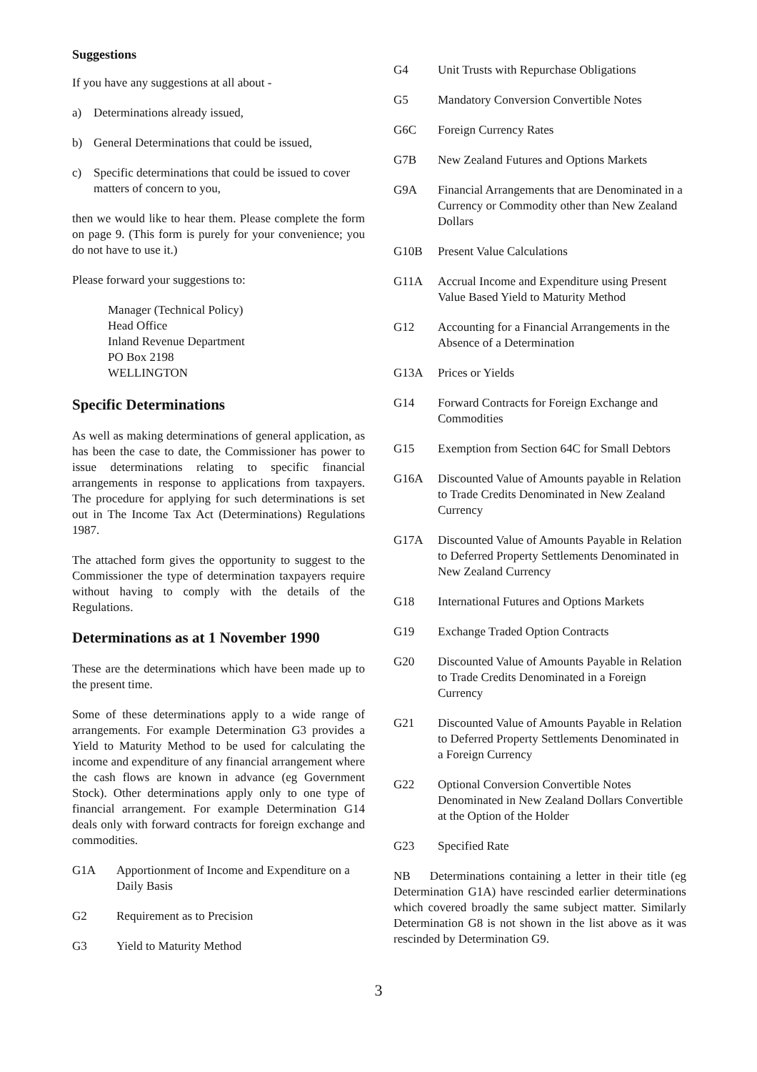Suggestions
If you have any suggestions at all about -
a) Determinations already issued,
b) General Determinations that could be issued,
c) Specific determinations that could be issued to cover matters of concern to you,
then we would like to hear them. Please complete the form on page 9. (This form is purely for your convenience; you do not have to use it.)
Please forward your suggestions to:
Manager (Technical Policy)
Head Office
Inland Revenue Department
PO Box 2198
WELLINGTON
Specific Determinations
As well as making determinations of general application, as has been the case to date, the Commissioner has power to issue determinations relating to specific financial arrangements in response to applications from taxpayers. The procedure for applying for such determinations is set out in The Income Tax Act (Determinations) Regulations 1987.
The attached form gives the opportunity to suggest to the Commissioner the type of determination taxpayers require without having to comply with the details of the Regulations.
Determinations as at 1 November 1990
These are the determinations which have been made up to the present time.
Some of these determinations apply to a wide range of arrangements. For example Determination G3 provides a Yield to Maturity Method to be used for calculating the income and expenditure of any financial arrangement where the cash flows are known in advance (eg Government Stock). Other determinations apply only to one type of financial arrangement. For example Determination G14 deals only with forward contracts for foreign exchange and commodities.
G1A Apportionment of Income and Expenditure on a Daily Basis
G2 Requirement as to Precision
G3 Yield to Maturity Method
G4 Unit Trusts with Repurchase Obligations
G5 Mandatory Conversion Convertible Notes
G6C Foreign Currency Rates
G7B New Zealand Futures and Options Markets
G9A Financial Arrangements that are Denominated in a Currency or Commodity other than New Zealand Dollars
G10B Present Value Calculations
G11A Accrual Income and Expenditure using Present Value Based Yield to Maturity Method
G12 Accounting for a Financial Arrangements in the Absence of a Determination
G13A Prices or Yields
G14 Forward Contracts for Foreign Exchange and Commodities
G15 Exemption from Section 64C for Small Debtors
G16A Discounted Value of Amounts payable in Relation to Trade Credits Denominated in New Zealand Currency
G17A Discounted Value of Amounts Payable in Relation to Deferred Property Settlements Denominated in New Zealand Currency
G18 International Futures and Options Markets
G19 Exchange Traded Option Contracts
G20 Discounted Value of Amounts Payable in Relation to Trade Credits Denominated in a Foreign Currency
G21 Discounted Value of Amounts Payable in Relation to Deferred Property Settlements Denominated in a Foreign Currency
G22 Optional Conversion Convertible Notes Denominated in New Zealand Dollars Convertible at the Option of the Holder
G23 Specified Rate
NB Determinations containing a letter in their title (eg Determination G1A) have rescinded earlier determinations which covered broadly the same subject matter. Similarly Determination G8 is not shown in the list above as it was rescinded by Determination G9.
3